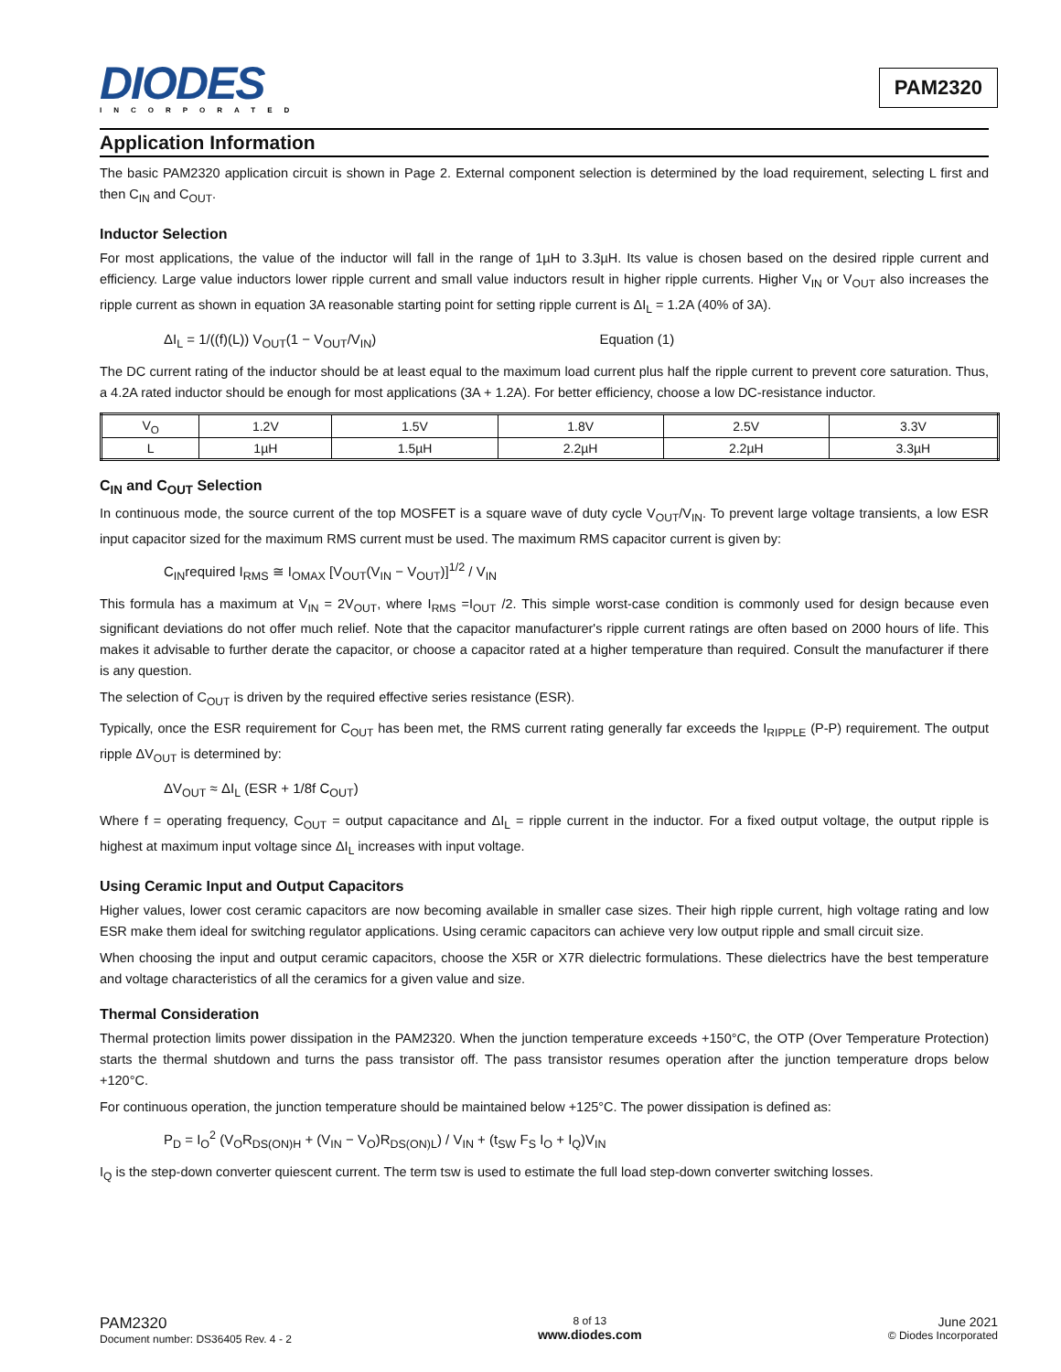DIODES
INCORPORATED
PAM2320
Application Information
The basic PAM2320 application circuit is shown in Page 2. External component selection is determined by the load requirement, selecting L first and then C<sub>IN</sub> and C<sub>OUT</sub>.
Inductor Selection
For most applications, the value of the inductor will fall in the range of 1µH to 3.3µH. Its value is chosen based on the desired ripple current and efficiency. Large value inductors lower ripple current and small value inductors result in higher ripple currents. Higher V<sub>IN</sub> or V<sub>OUT</sub> also increases the ripple current as shown in equation 3A reasonable starting point for setting ripple current is ΔI<sub>L</sub> = 1.2A (40% of 3A).
ΔI<sub>L</sub> = 1/((f)(L)) V<sub>OUT</sub>(1 − V<sub>OUT</sub>/V<sub>IN</sub>) Equation (1)
The DC current rating of the inductor should be at least equal to the maximum load current plus half the ripple current to prevent core saturation. Thus, a 4.2A rated inductor should be enough for most applications (3A + 1.2A). For better efficiency, choose a low DC-resistance inductor.
| V<sub>O</sub> | 1.2V | 1.5V | 1.8V | 2.5V | 3.3V |
| L | 1µH | 1.5µH | 2.2µH | 2.2µH | 3.3µH |
C<sub>IN</sub> and C<sub>OUT</sub> Selection
In continuous mode, the source current of the top MOSFET is a square wave of duty cycle V<sub>OUT</sub>/V<sub>IN</sub>. To prevent large voltage transients, a low ESR input capacitor sized for the maximum RMS current must be used. The maximum RMS capacitor current is given by:
C<sub>IN</sub>required I<sub>RMS</sub> ≅ I<sub>OMAX</sub> [V<sub>OUT</sub>(V<sub>IN</sub> − V<sub>OUT</sub>)]<sup>1/2</sup> / V<sub>IN</sub>
This formula has a maximum at V<sub>IN</sub> = 2V<sub>OUT</sub>, where I<sub>RMS</sub> =I<sub>OUT</sub> /2. This simple worst-case condition is commonly used for design because even significant deviations do not offer much relief. Note that the capacitor manufacturer's ripple current ratings are often based on 2000 hours of life. This makes it advisable to further derate the capacitor, or choose a capacitor rated at a higher temperature than required. Consult the manufacturer if there is any question.
The selection of C<sub>OUT</sub> is driven by the required effective series resistance (ESR).
Typically, once the ESR requirement for C<sub>OUT</sub> has been met, the RMS current rating generally far exceeds the I<sub>RIPPLE</sub> (P-P) requirement. The output ripple ΔV<sub>OUT</sub> is determined by:
ΔV<sub>OUT</sub> ≈ ΔI<sub>L</sub> (ESR + 1/8f C<sub>OUT</sub>)
Where f = operating frequency, C<sub>OUT</sub> = output capacitance and ΔI<sub>L</sub> = ripple current in the inductor. For a fixed output voltage, the output ripple is highest at maximum input voltage since ΔI<sub>L</sub> increases with input voltage.
Using Ceramic Input and Output Capacitors
Higher values, lower cost ceramic capacitors are now becoming available in smaller case sizes. Their high ripple current, high voltage rating and low ESR make them ideal for switching regulator applications. Using ceramic capacitors can achieve very low output ripple and small circuit size.
When choosing the input and output ceramic capacitors, choose the X5R or X7R dielectric formulations. These dielectrics have the best temperature and voltage characteristics of all the ceramics for a given value and size.
Thermal Consideration
Thermal protection limits power dissipation in the PAM2320. When the junction temperature exceeds +150°C, the OTP (Over Temperature Protection) starts the thermal shutdown and turns the pass transistor off. The pass transistor resumes operation after the junction temperature drops below +120°C.
For continuous operation, the junction temperature should be maintained below +125°C. The power dissipation is defined as:
P<sub>D</sub> = I<sub>O</sub><sup>2</sup> (V<sub>O</sub>R<sub>DS(ON)H</sub> + (V<sub>IN</sub> − V<sub>O</sub>)R<sub>DS(ON)L</sub>) / V<sub>IN</sub> + (t<sub>SW</sub> F<sub>S</sub> I<sub>O</sub> + I<sub>Q</sub>)V<sub>IN</sub>
I<sub>Q</sub> is the step-down converter quiescent current. The term tsw is used to estimate the full load step-down converter switching losses.
PAM2320
Document number: DS36405 Rev. 4 - 2
8 of 13
www.diodes.com
June 2021
© Diodes Incorporated